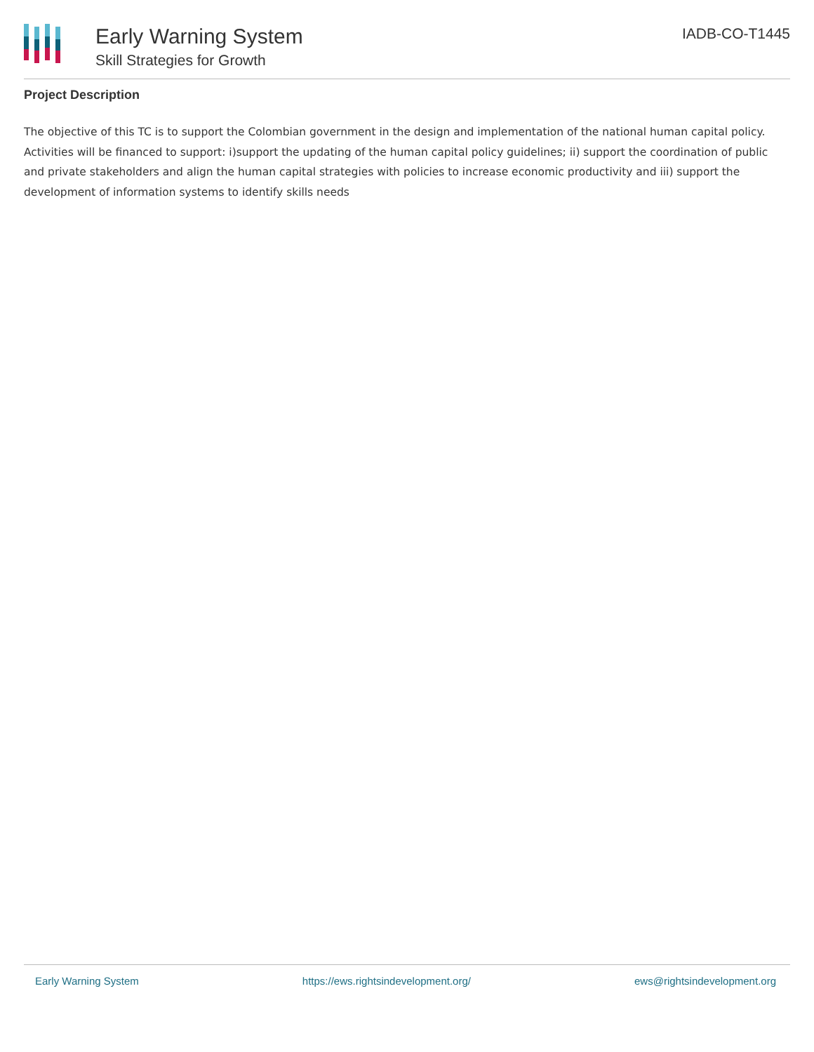Early Warning System
Skill Strategies for Growth
IADB-CO-T1445
Project Description
The objective of this TC is to support the Colombian government in the design and implementation of the national human capital policy. Activities will be financed to support: i)support the updating of the human capital policy guidelines; ii) support the coordination of public and private stakeholders and align the human capital strategies with policies to increase economic productivity and iii) support the development of information systems to identify skills needs
Early Warning System https://ews.rightsindevelopment.org/ ews@rightsindevelopment.org